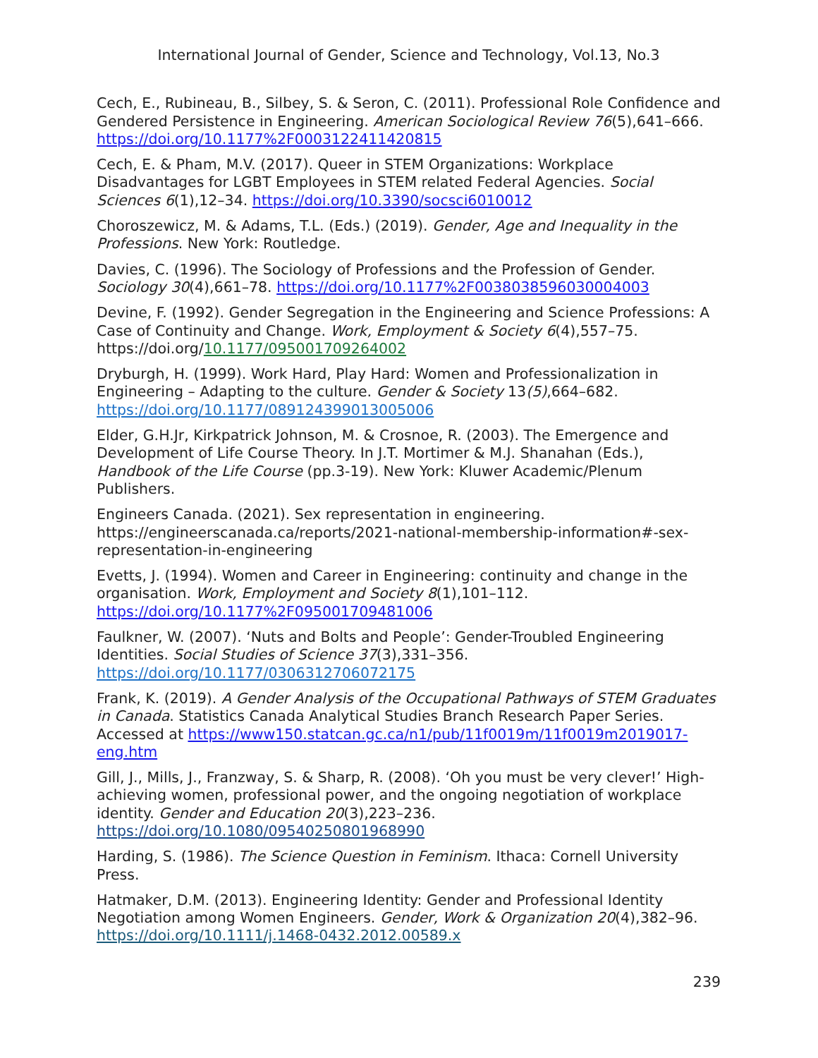International Journal of Gender, Science and Technology, Vol.13, No.3
Cech, E., Rubineau, B., Silbey, S. & Seron, C. (2011). Professional Role Confidence and Gendered Persistence in Engineering. American Sociological Review 76(5),641–666. https://doi.org/10.1177%2F0003122411420815
Cech, E. & Pham, M.V. (2017). Queer in STEM Organizations: Workplace Disadvantages for LGBT Employees in STEM related Federal Agencies. Social Sciences 6(1),12–34. https://doi.org/10.3390/socsci6010012
Choroszewicz, M. & Adams, T.L. (Eds.) (2019). Gender, Age and Inequality in the Professions. New York: Routledge.
Davies, C. (1996). The Sociology of Professions and the Profession of Gender. Sociology 30(4),661–78. https://doi.org/10.1177%2F0038038596030004003
Devine, F. (1992). Gender Segregation in the Engineering and Science Professions: A Case of Continuity and Change. Work, Employment & Society 6(4),557–75. https://doi.org/10.1177/095001709264002
Dryburgh, H. (1999). Work Hard, Play Hard: Women and Professionalization in Engineering – Adapting to the culture. Gender & Society 13(5),664–682. https://doi.org/10.1177/089124399013005006
Elder, G.H.Jr, Kirkpatrick Johnson, M. & Crosnoe, R. (2003). The Emergence and Development of Life Course Theory. In J.T. Mortimer & M.J. Shanahan (Eds.), Handbook of the Life Course (pp.3-19). New York: Kluwer Academic/Plenum Publishers.
Engineers Canada. (2021). Sex representation in engineering. https://engineerscanada.ca/reports/2021-national-membership-information#-sex-representation-in-engineering
Evetts, J. (1994). Women and Career in Engineering: continuity and change in the organisation. Work, Employment and Society 8(1),101–112. https://doi.org/10.1177%2F095001709481006
Faulkner, W. (2007). ‘Nuts and Bolts and People’: Gender-Troubled Engineering Identities. Social Studies of Science 37(3),331–356. https://doi.org/10.1177/0306312706072175
Frank, K. (2019). A Gender Analysis of the Occupational Pathways of STEM Graduates in Canada. Statistics Canada Analytical Studies Branch Research Paper Series. Accessed at https://www150.statcan.gc.ca/n1/pub/11f0019m/11f0019m2019017-eng.htm
Gill, J., Mills, J., Franzway, S. & Sharp, R. (2008). ‘Oh you must be very clever!’ High-achieving women, professional power, and the ongoing negotiation of workplace identity. Gender and Education 20(3),223–236. https://doi.org/10.1080/09540250801968990
Harding, S. (1986). The Science Question in Feminism. Ithaca: Cornell University Press.
Hatmaker, D.M. (2013). Engineering Identity: Gender and Professional Identity Negotiation among Women Engineers. Gender, Work & Organization 20(4),382–96. https://doi.org/10.1111/j.1468-0432.2012.00589.x
239